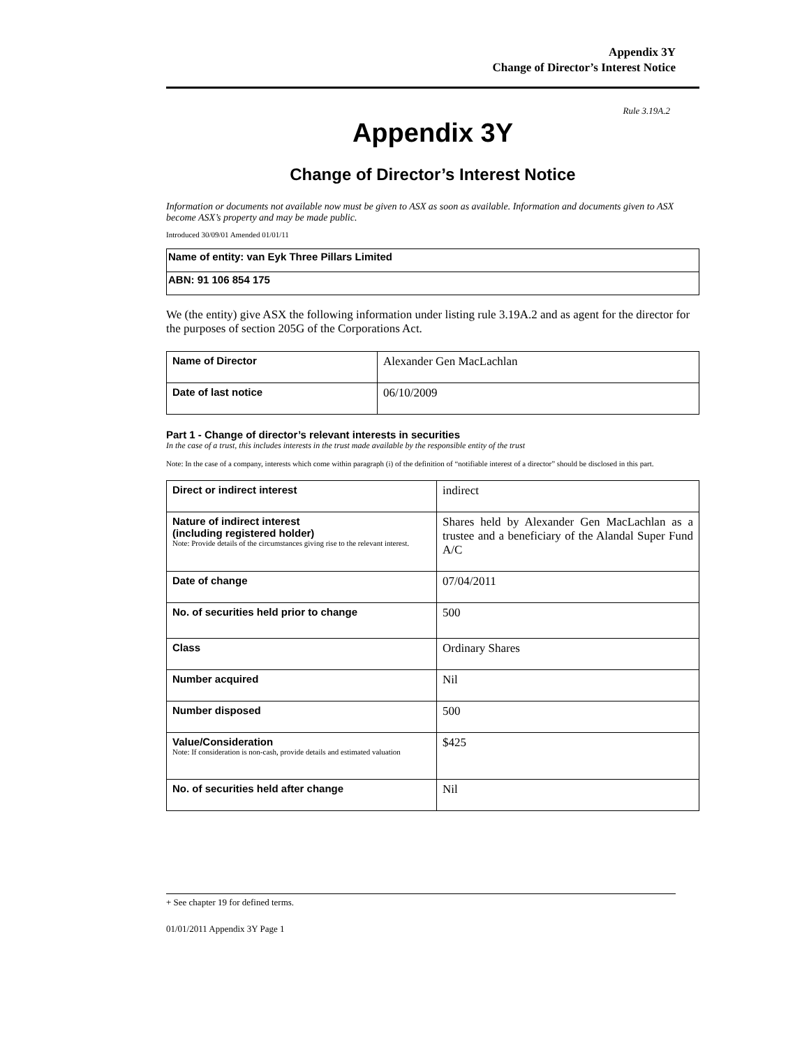Appendix 3Y
Change of Director’s Interest Notice
Rule 3.19A.2
Appendix 3Y
Change of Director’s Interest Notice
Information or documents not available now must be given to ASX as soon as available. Information and documents given to ASX become ASX’s property and may be made public.
Introduced 30/09/01 Amended 01/01/11
| Name of entity: van Eyk Three Pillars Limited |
| ABN: 91 106 854 175 |
We (the entity) give ASX the following information under listing rule 3.19A.2 and as agent for the director for the purposes of section 205G of the Corporations Act.
| Name of Director | Alexander Gen MacLachlan |
| Date of last notice | 06/10/2009 |
Part 1 - Change of director’s relevant interests in securities
In the case of a trust, this includes interests in the trust made available by the responsible entity of the trust
Note: In the case of a company, interests which come within paragraph (i) of the definition of “notifiable interest of a director” should be disclosed in this part.
| Direct or indirect interest | indirect |
| Nature of indirect interest (including registered holder) Note: Provide details of the circumstances giving rise to the relevant interest. | Shares held by Alexander Gen MacLachlan as a trustee and a beneficiary of the Alandal Super Fund A/C |
| Date of change | 07/04/2011 |
| No. of securities held prior to change | 500 |
| Class | Ordinary Shares |
| Number acquired | Nil |
| Number disposed | 500 |
| Value/Consideration Note: If consideration is non-cash, provide details and estimated valuation | $425 |
| No. of securities held after change | Nil |
+ See chapter 19 for defined terms.
01/01/2011 Appendix 3Y Page 1